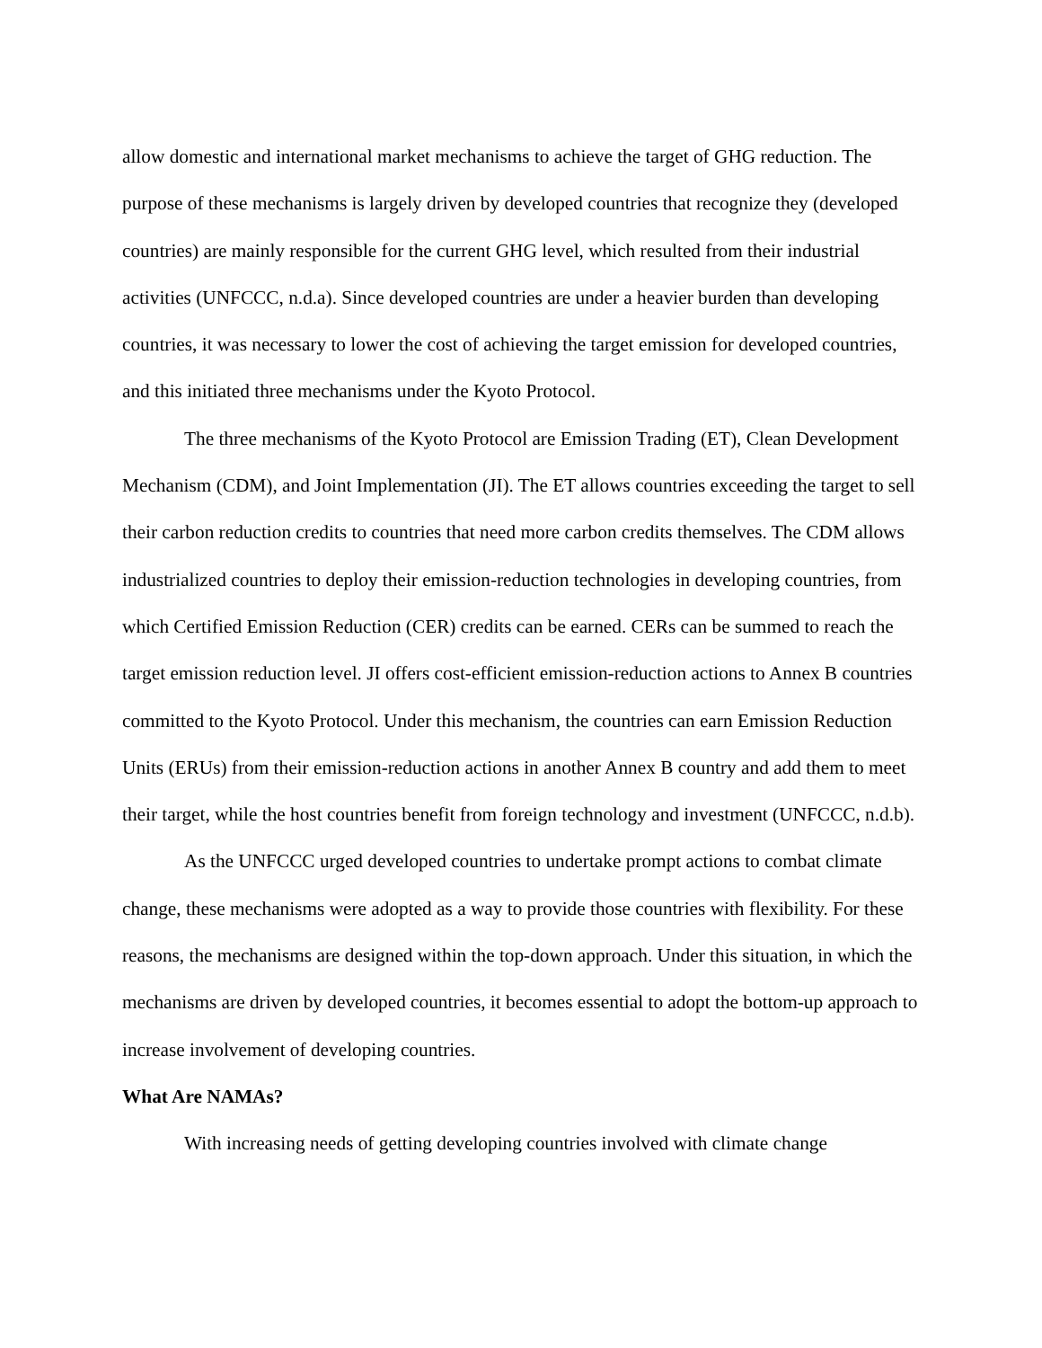allow domestic and international market mechanisms to achieve the target of GHG reduction. The purpose of these mechanisms is largely driven by developed countries that recognize they (developed countries) are mainly responsible for the current GHG level, which resulted from their industrial activities (UNFCCC, n.d.a). Since developed countries are under a heavier burden than developing countries, it was necessary to lower the cost of achieving the target emission for developed countries, and this initiated three mechanisms under the Kyoto Protocol.
The three mechanisms of the Kyoto Protocol are Emission Trading (ET), Clean Development Mechanism (CDM), and Joint Implementation (JI). The ET allows countries exceeding the target to sell their carbon reduction credits to countries that need more carbon credits themselves. The CDM allows industrialized countries to deploy their emission-reduction technologies in developing countries, from which Certified Emission Reduction (CER) credits can be earned. CERs can be summed to reach the target emission reduction level. JI offers cost-efficient emission-reduction actions to Annex B countries committed to the Kyoto Protocol. Under this mechanism, the countries can earn Emission Reduction Units (ERUs) from their emission-reduction actions in another Annex B country and add them to meet their target, while the host countries benefit from foreign technology and investment (UNFCCC, n.d.b).
As the UNFCCC urged developed countries to undertake prompt actions to combat climate change, these mechanisms were adopted as a way to provide those countries with flexibility. For these reasons, the mechanisms are designed within the top-down approach. Under this situation, in which the mechanisms are driven by developed countries, it becomes essential to adopt the bottom-up approach to increase involvement of developing countries.
What Are NAMAs?
With increasing needs of getting developing countries involved with climate change